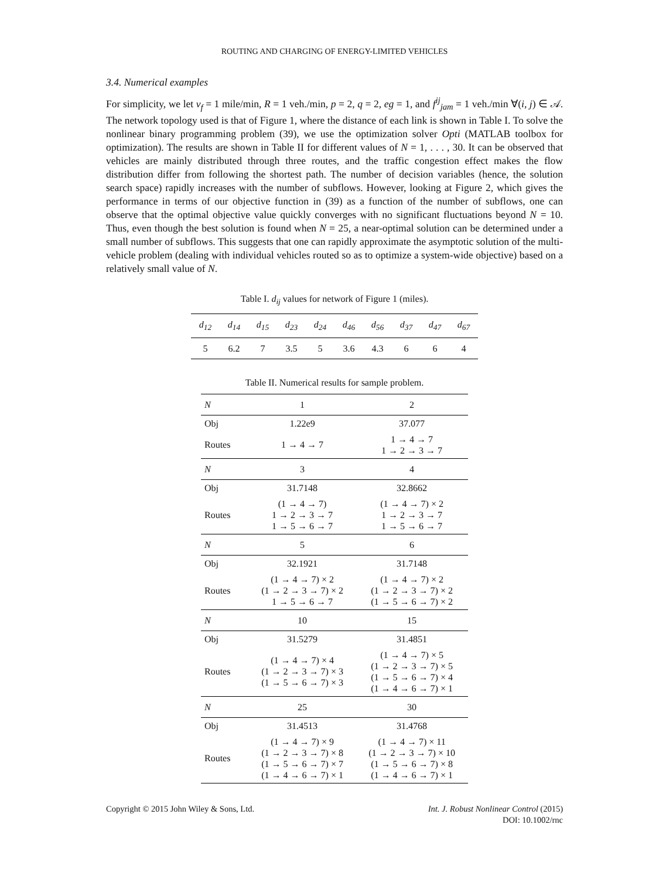ROUTING AND CHARGING OF ENERGY-LIMITED VEHICLES
3.4. Numerical examples
For simplicity, we let v<sub>f</sub> = 1 mile/min, R = 1 veh./min, p = 2, q = 2, eg = 1, and f<sup>ij</sup><sub>jam</sub> = 1 veh./min ∀(i, j) ∈ 𝒜. The network topology used is that of Figure 1, where the distance of each link is shown in Table I. To solve the nonlinear binary programming problem (39), we use the optimization solver Opti (MATLAB toolbox for optimization). The results are shown in Table II for different values of N = 1, . . . , 30. It can be observed that vehicles are mainly distributed through three routes, and the traffic congestion effect makes the flow distribution differ from following the shortest path. The number of decision variables (hence, the solution search space) rapidly increases with the number of subflows. However, looking at Figure 2, which gives the performance in terms of our objective function in (39) as a function of the number of subflows, one can observe that the optimal objective value quickly converges with no significant fluctuations beyond N = 10. Thus, even though the best solution is found when N = 25, a near-optimal solution can be determined under a small number of subflows. This suggests that one can rapidly approximate the asymptotic solution of the multi-vehicle problem (dealing with individual vehicles routed so as to optimize a system-wide objective) based on a relatively small value of N.
Table I. d<sub>ij</sub> values for network of Figure 1 (miles).
| d<sub>12</sub> | d<sub>14</sub> | d<sub>15</sub> | d<sub>23</sub> | d<sub>24</sub> | d<sub>46</sub> | d<sub>56</sub> | d<sub>37</sub> | d<sub>47</sub> | d<sub>67</sub> |
| 5 | 6.2 | 7 | 3.5 | 5 | 3.6 | 4.3 | 6 | 6 | 4 |
Table II. Numerical results for sample problem.
| N | 1 | 2 |
| Obj | 1.22e9 | 37.077 |
| Routes | 1 → 4 → 7 | 1 → 4 → 7 1 → 2 → 3 → 7 |
| N | 3 | 4 |
| Obj | 31.7148 | 32.8662 |
| Routes | (1 → 4 → 7) 1 → 2 → 3 → 7 1 → 5 → 6 → 7 | (1 → 4 → 7) × 2 1 → 2 → 3 → 7 1 → 5 → 6 → 7 |
| N | 5 | 6 |
| Obj | 32.1921 | 31.7148 |
| Routes | (1 → 4 → 7) × 2 (1 → 2 → 3 → 7) × 2 1 → 5 → 6 → 7 | (1 → 4 → 7) × 2 (1 → 2 → 3 → 7) × 2 (1 → 5 → 6 → 7) × 2 |
| N | 10 | 15 |
| Obj | 31.5279 | 31.4851 |
| Routes | (1 → 4 → 7) × 4 (1 → 2 → 3 → 7) × 3 (1 → 5 → 6 → 7) × 3 | (1 → 4 → 7) × 5 (1 → 2 → 3 → 7) × 5 (1 → 5 → 6 → 7) × 4 (1 → 4 → 6 → 7) × 1 |
| N | 25 | 30 |
| Obj | 31.4513 | 31.4768 |
| Routes | (1 → 4 → 7) × 9 (1 → 2 → 3 → 7) × 8 (1 → 5 → 6 → 7) × 7 (1 → 4 → 6 → 7) × 1 | (1 → 4 → 7) × 11 (1 → 2 → 3 → 7) × 10 (1 → 5 → 6 → 7) × 8 (1 → 4 → 6 → 7) × 1 |
Copyright © 2015 John Wiley & Sons, Ltd.
Int. J. Robust Nonlinear Control (2015)
DOI: 10.1002/rnc